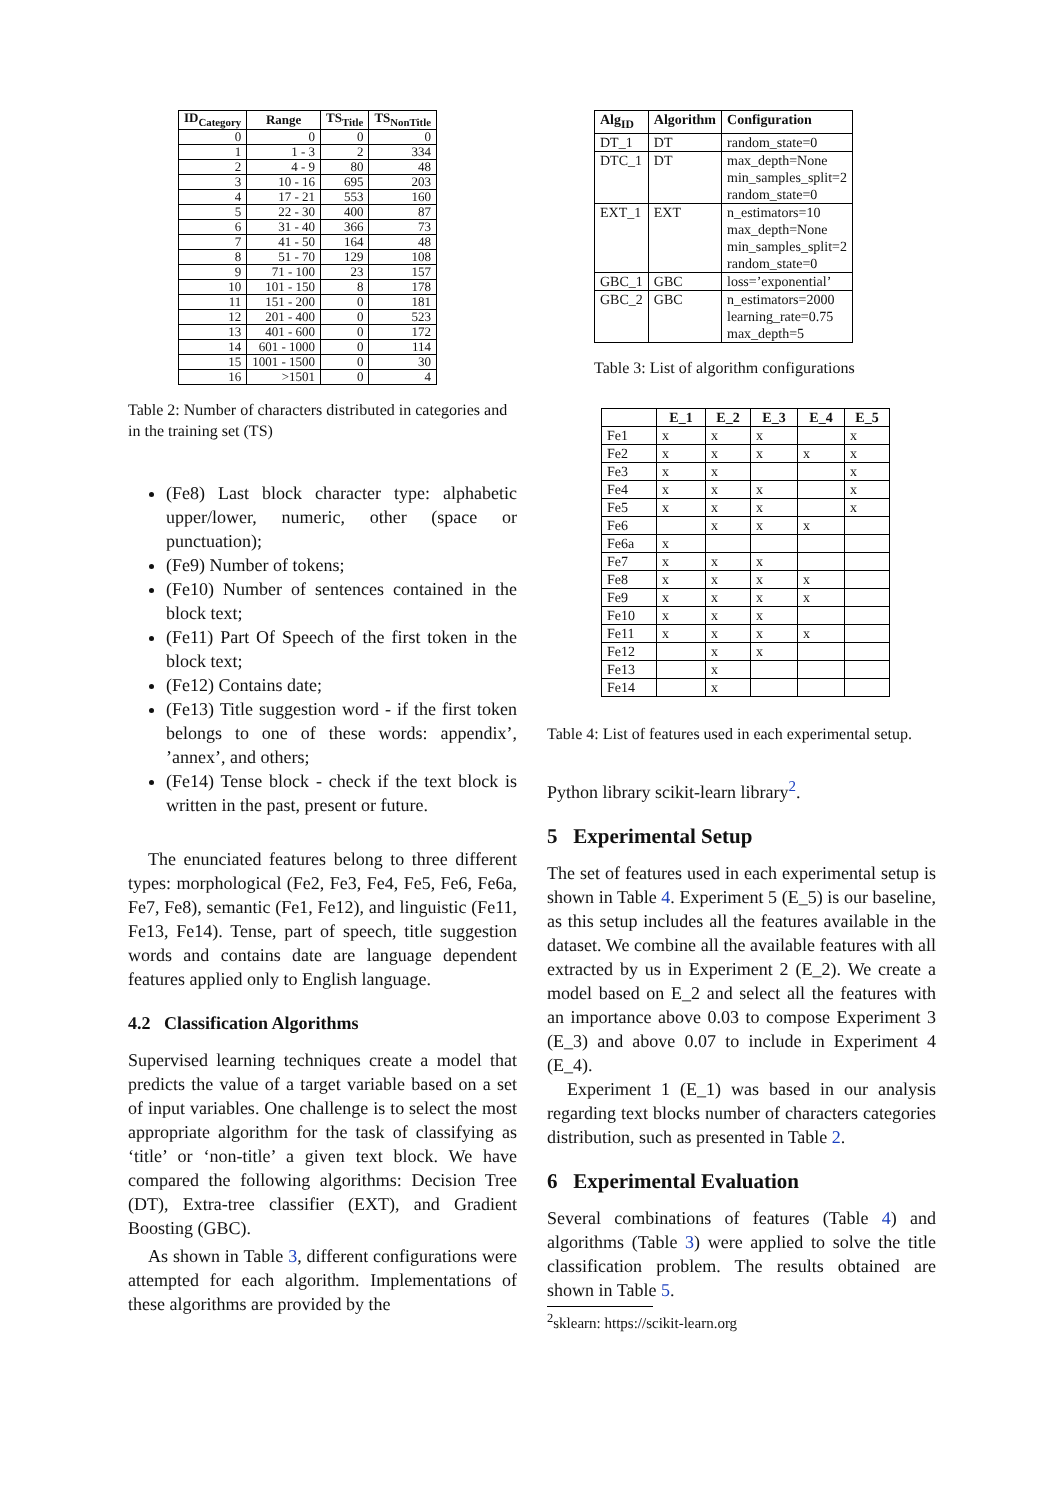| ID<sub>Category</sub> | Range | TS<sub>Title</sub> | TS<sub>NonTitle</sub> |
| --- | --- | --- | --- |
| 0 | 0 | 0 | 0 |
| 1 | 1 - 3 | 2 | 334 |
| 2 | 4 - 9 | 80 | 48 |
| 3 | 10 - 16 | 695 | 203 |
| 4 | 17 - 21 | 553 | 160 |
| 5 | 22 - 30 | 400 | 87 |
| 6 | 31 - 40 | 366 | 73 |
| 7 | 41 - 50 | 164 | 48 |
| 8 | 51 - 70 | 129 | 108 |
| 9 | 71 - 100 | 23 | 157 |
| 10 | 101 - 150 | 8 | 178 |
| 11 | 151 - 200 | 0 | 181 |
| 12 | 201 - 400 | 0 | 523 |
| 13 | 401 - 600 | 0 | 172 |
| 14 | 601 - 1000 | 0 | 114 |
| 15 | 1001 - 1500 | 0 | 30 |
| 16 | >1501 | 0 | 4 |
Table 2: Number of characters distributed in categories and in the training set (TS)
(Fe8) Last block character type: alphabetic upper/lower, numeric, other (space or punctuation);
(Fe9) Number of tokens;
(Fe10) Number of sentences contained in the block text;
(Fe11) Part Of Speech of the first token in the block text;
(Fe12) Contains date;
(Fe13) Title suggestion word - if the first token belongs to one of these words: appendix’, ’annex’, and others;
(Fe14) Tense block - check if the text block is written in the past, present or future.
The enunciated features belong to three different types: morphological (Fe2, Fe3, Fe4, Fe5, Fe6, Fe6a, Fe7, Fe8), semantic (Fe1, Fe12), and linguistic (Fe11, Fe13, Fe14). Tense, part of speech, title suggestion words and contains date are language dependent features applied only to English language.
4.2 Classification Algorithms
Supervised learning techniques create a model that predicts the value of a target variable based on a set of input variables. One challenge is to select the most appropriate algorithm for the task of classifying as ‘title’ or ‘non-title’ a given text block. We have compared the following algorithms: Decision Tree (DT), Extra-tree classifier (EXT), and Gradient Boosting (GBC).
As shown in Table 3, different configurations were attempted for each algorithm. Implementations of these algorithms are provided by the
| Alg<sub>ID</sub> | Algorithm | Configuration |
| --- | --- | --- |
| DT_1 | DT | random_state=0 |
| DTC_1 | DT | max_depth=None min_samples_split=2 random_state=0 |
| EXT_1 | EXT | n_estimators=10 max_depth=None min_samples_split=2 random_state=0 |
| GBC_1 | GBC | loss=’exponential’ |
| GBC_2 | GBC | n_estimators=2000 learning_rate=0.75 max_depth=5 |
Table 3: List of algorithm configurations
| | E_1 | E_2 | E_3 | E_4 | E_5 |
| --- | --- | --- | --- | --- | --- |
| Fe1 | x | x | x | | x |
| Fe2 | x | x | x | x | x |
| Fe3 | x | x | | | x |
| Fe4 | x | x | x | | x |
| Fe5 | x | x | x | | x |
| Fe6 | | x | x | x | |
| Fe6a | x | | | | |
| Fe7 | x | x | x | | |
| Fe8 | x | x | x | x | |
| Fe9 | x | x | x | x | |
| Fe10 | x | x | x | | |
| Fe11 | x | x | x | x | |
| Fe12 | | x | x | | |
| Fe13 | | x | | | |
| Fe14 | | x | | | |
Table 4: List of features used in each experimental setup.
Python library scikit-learn library<sup>2</sup>.
5 Experimental Setup
The set of features used in each experimental setup is shown in Table 4. Experiment 5 (E_5) is our baseline, as this setup includes all the features available in the dataset. We combine all the available features with all extracted by us in Experiment 2 (E_2). We create a model based on E_2 and select all the features with an importance above 0.03 to compose Experiment 3 (E_3) and above 0.07 to include in Experiment 4 (E_4).
Experiment 1 (E_1) was based in our analysis regarding text blocks number of characters categories distribution, such as presented in Table 2.
6 Experimental Evaluation
Several combinations of features (Table 4) and algorithms (Table 3) were applied to solve the title classification problem. The results obtained are shown in Table 5.
<sup>2</sup> sklearn: https://scikit-learn.org